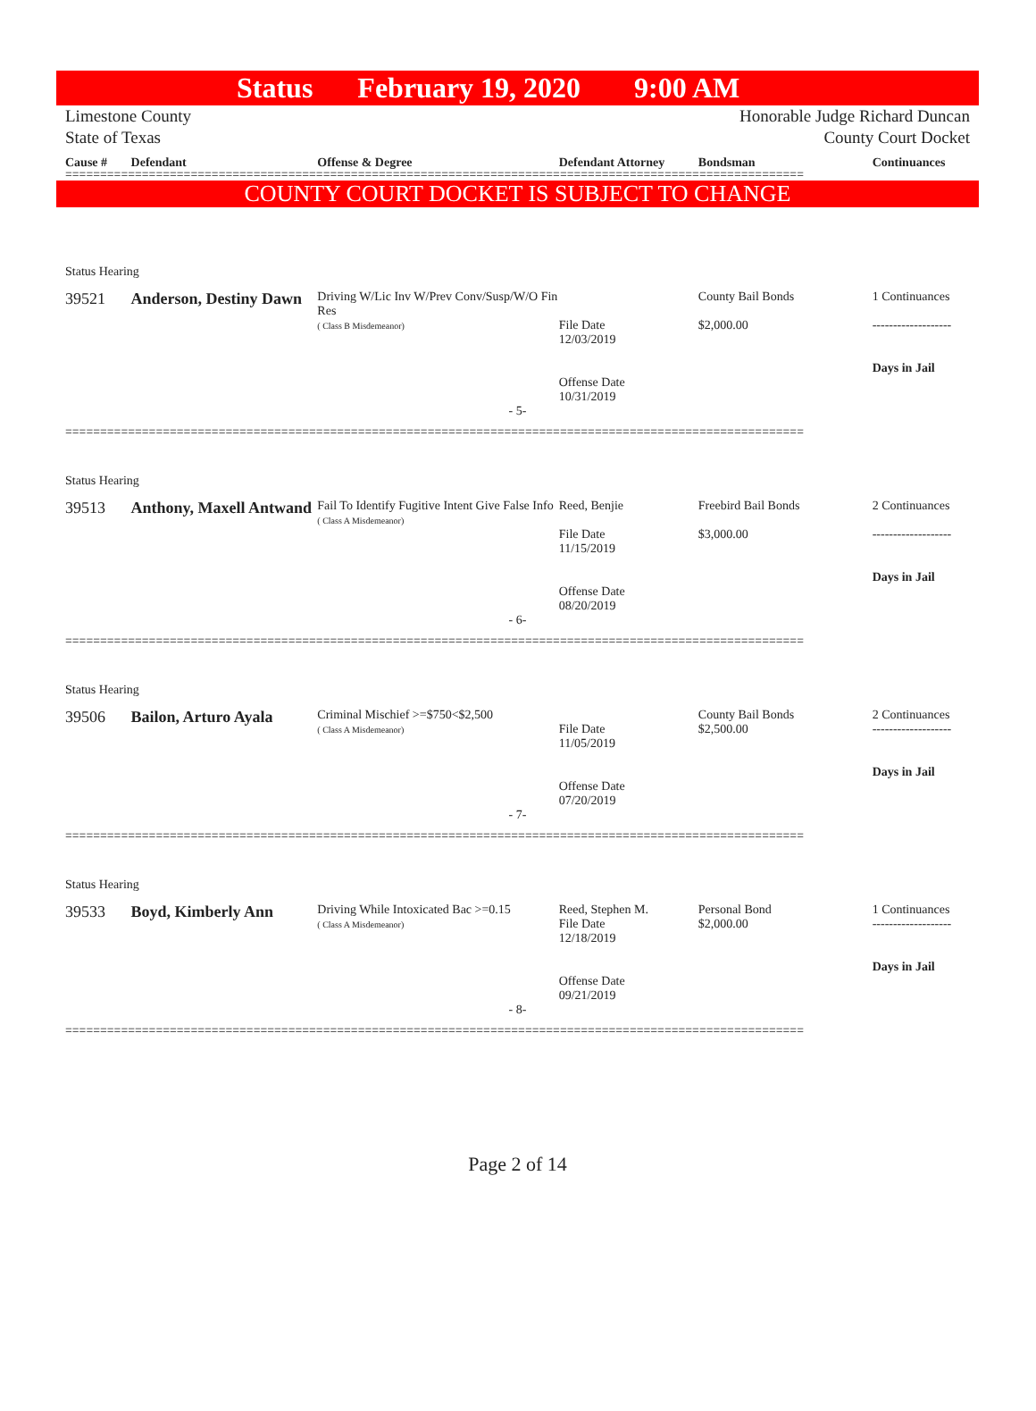Status February 19, 2020 9:00 AM
Limestone County
State of Texas
Honorable Judge Richard Duncan
County Court Docket
Cause # Defendant Offense & Degree Defendant Attorney Bondsman Continuances
==========================================================================================================
COUNTY COURT DOCKET IS SUBJECT TO CHANGE
Status Hearing
39521 Anderson, Destiny Dawn
Driving W/Lic Inv W/Prev Conv/Susp/W/O Fin Res
( Class B Misdemeanor)
File Date
12/03/2019
Offense Date
10/31/2019
County Bail Bonds
$2,000.00
1 Continuances
-------------------
Days in Jail
- 5-
==========================================================================================================
Status Hearing
39513 Anthony, Maxell Antwand
Fail To Identify Fugitive Intent Give False Info
( Class A Misdemeanor)
Reed, Benjie
File Date
11/15/2019
Offense Date
08/20/2019
Freebird Bail Bonds
$3,000.00
2 Continuances
-------------------
Days in Jail
- 6-
==========================================================================================================
Status Hearing
39506 Bailon, Arturo Ayala
Criminal Mischief >=$750<$2,500
( Class A Misdemeanor)
File Date
11/05/2019
Offense Date
07/20/2019
County Bail Bonds
$2,500.00
2 Continuances
-------------------
Days in Jail
- 7-
==========================================================================================================
Status Hearing
39533 Boyd, Kimberly Ann
Driving While Intoxicated Bac >=0.15
( Class A Misdemeanor)
Reed, Stephen M.
File Date
12/18/2019
Offense Date
09/21/2019
Personal Bond
$2,000.00
1 Continuances
-------------------
Days in Jail
- 8-
==========================================================================================================
Page 2 of 14